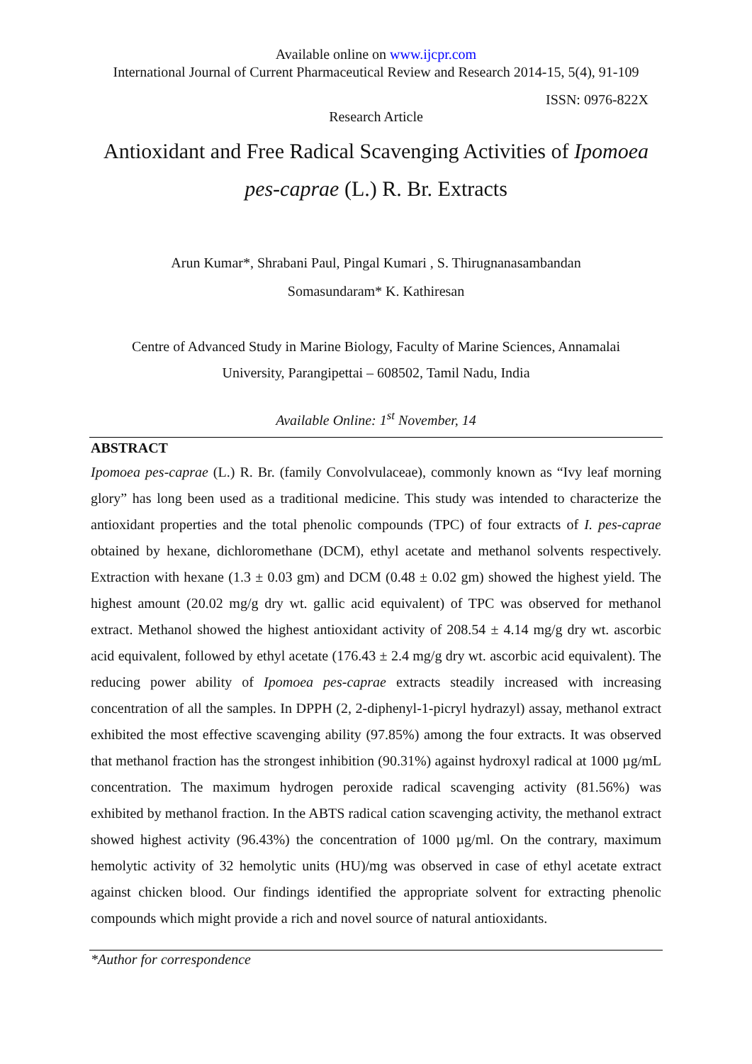Available online on www.ijcpr.com
International Journal of Current Pharmaceutical Review and Research 2014-15, 5(4), 91-109
ISSN: 0976-822X
Research Article
Antioxidant and Free Radical Scavenging Activities of Ipomoea pes-caprae (L.) R. Br. Extracts
Arun Kumar*, Shrabani Paul, Pingal Kumari , S. Thirugnanasambandan
Somasundaram* K. Kathiresan
Centre of Advanced Study in Marine Biology, Faculty of Marine Sciences, Annamalai
University, Parangipettai – 608502, Tamil Nadu, India
Available Online: 1<sup>st</sup> November, 14
ABSTRACT
Ipomoea pes-caprae (L.) R. Br. (family Convolvulaceae), commonly known as “Ivy leaf morning glory” has long been used as a traditional medicine. This study was intended to characterize the antioxidant properties and the total phenolic compounds (TPC) of four extracts of I. pes-caprae obtained by hexane, dichloromethane (DCM), ethyl acetate and methanol solvents respectively. Extraction with hexane (1.3 ± 0.03 gm) and DCM (0.48 ± 0.02 gm) showed the highest yield. The highest amount (20.02 mg/g dry wt. gallic acid equivalent) of TPC was observed for methanol extract. Methanol showed the highest antioxidant activity of 208.54 ± 4.14 mg/g dry wt. ascorbic acid equivalent, followed by ethyl acetate (176.43 ± 2.4 mg/g dry wt. ascorbic acid equivalent). The reducing power ability of Ipomoea pes-caprae extracts steadily increased with increasing concentration of all the samples. In DPPH (2, 2-diphenyl-1-picryl hydrazyl) assay, methanol extract exhibited the most effective scavenging ability (97.85%) among the four extracts. It was observed that methanol fraction has the strongest inhibition (90.31%) against hydroxyl radical at 1000 µg/mL concentration. The maximum hydrogen peroxide radical scavenging activity (81.56%) was exhibited by methanol fraction. In the ABTS radical cation scavenging activity, the methanol extract showed highest activity (96.43%) the concentration of 1000 µg/ml. On the contrary, maximum hemolytic activity of 32 hemolytic units (HU)/mg was observed in case of ethyl acetate extract against chicken blood. Our findings identified the appropriate solvent for extracting phenolic compounds which might provide a rich and novel source of natural antioxidants.
*Author for correspondence